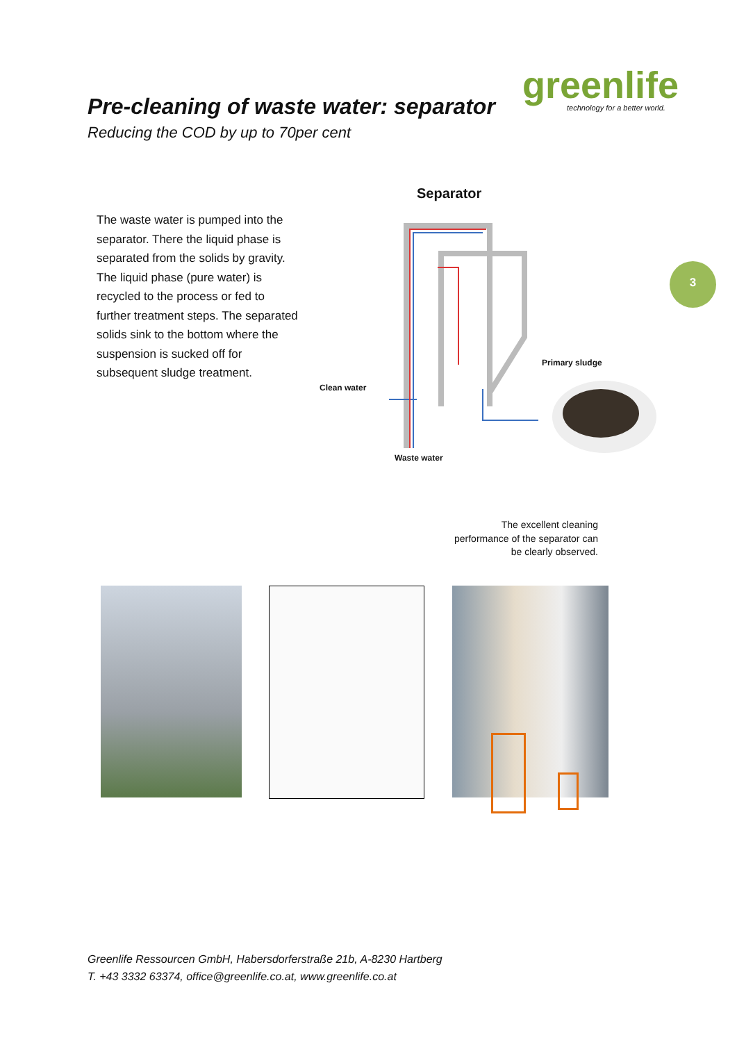Pre-cleaning of waste water: separator
Reducing the COD by up to 70per cent
greenlife
technology for a better world.
The waste water is pumped into the separator. There the liquid phase is separated from the solids by gravity. The liquid phase (pure water) is recycled to the process or fed to further treatment steps. The separated solids sink to the bottom where the suspension is sucked off for subsequent sludge treatment.
3
Separator
Primary sludge
Clean water
Waste water
The excellent cleaning performance of the separator can be clearly observed.
Greenlife Ressourcen GmbH, Habersdorferstraße 21b, A-8230 Hartberg
T. +43 3332 63374, office@greenlife.co.at, www.greenlife.co.at